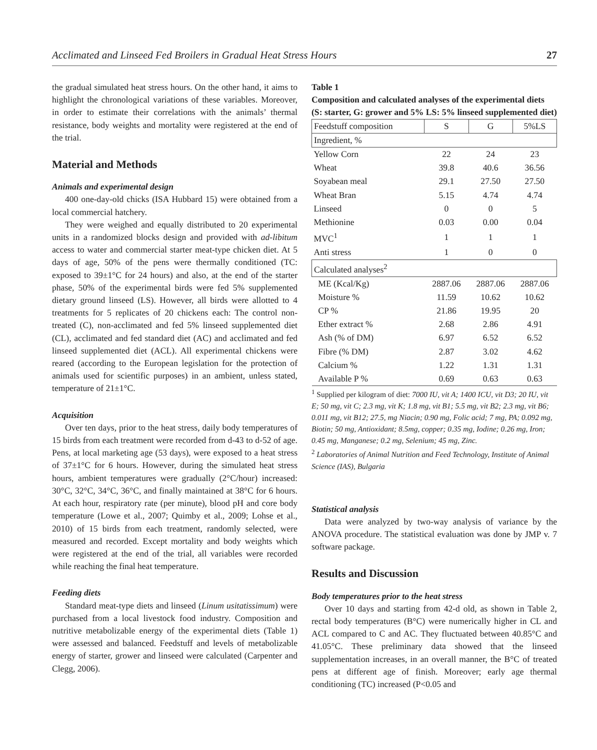Acclimated and Linseed Fed Broilers in Gradual Heat Stress Hours 27
the gradual simulated heat stress hours. On the other hand, it aims to highlight the chronological variations of these variables. Moreover, in order to estimate their correlations with the animals’ thermal resistance, body weights and mortality were registered at the end of the trial.
Material and Methods
Animals and experimental design
400 one-day-old chicks (ISA Hubbard 15) were obtained from a local commercial hatchery.
They were weighed and equally distributed to 20 experimental units in a randomized blocks design and provided with ad-libitum access to water and commercial starter meat-type chicken diet. At 5 days of age, 50% of the pens were thermally conditioned (TC: exposed to 39±1°C for 24 hours) and also, at the end of the starter phase, 50% of the experimental birds were fed 5% supplemented dietary ground linseed (LS). However, all birds were allotted to 4 treatments for 5 replicates of 20 chickens each: The control non-treated (C), non-acclimated and fed 5% linseed supplemented diet (CL), acclimated and fed standard diet (AC) and acclimated and fed linseed supplemented diet (ACL). All experimental chickens were reared (according to the European legislation for the protection of animals used for scientific purposes) in an ambient, unless stated, temperature of 21±1°C.
Acquisition
Over ten days, prior to the heat stress, daily body temperatures of 15 birds from each treatment were recorded from d-43 to d-52 of age. Pens, at local marketing age (53 days), were exposed to a heat stress of 37±1°C for 6 hours. However, during the simulated heat stress hours, ambient temperatures were gradually (2°C/hour) increased: 30°C, 32°C, 34°C, 36°C, and finally maintained at 38°C for 6 hours. At each hour, respiratory rate (per minute), blood pH and core body temperature (Lowe et al., 2007; Quimby et al., 2009; Lohse et al., 2010) of 15 birds from each treatment, randomly selected, were measured and recorded. Except mortality and body weights which were registered at the end of the trial, all variables were recorded while reaching the final heat temperature.
Feeding diets
Standard meat-type diets and linseed (Linum usitatissimum) were purchased from a local livestock food industry. Composition and nutritive metabolizable energy of the experimental diets (Table 1) were assessed and balanced. Feedstuff and levels of metabolizable energy of starter, grower and linseed were calculated (Carpenter and Clegg, 2006).
Table 1
Composition and calculated analyses of the experimental diets (S: starter, G: grower and 5% LS: 5% linseed supplemented diet)
| Feedstuff composition | S | G | 5%LS |
| --- | --- | --- | --- |
| Ingredient, % | | | |
| Yellow Corn | 22 | 24 | 23 |
| Wheat | 39.8 | 40.6 | 36.56 |
| Soyabean meal | 29.1 | 27.50 | 27.50 |
| Wheat Bran | 5.15 | 4.74 | 4.74 |
| Linseed | 0 | 0 | 5 |
| Methionine | 0.03 | 0.00 | 0.04 |
| MVC<sup>1</sup> | 1 | 1 | 1 |
| Anti stress | 1 | 0 | 0 |
| Calculated analyses<sup>2</sup> | | | |
| ME (Kcal/Kg) | 2887.06 | 2887.06 | 2887.06 |
| Moisture % | 11.59 | 10.62 | 10.62 |
| CP % | 21.86 | 19.95 | 20 |
| Ether extract % | 2.68 | 2.86 | 4.91 |
| Ash (% of DM) | 6.97 | 6.52 | 6.52 |
| Fibre (% DM) | 2.87 | 3.02 | 4.62 |
| Calcium % | 1.22 | 1.31 | 1.31 |
| Available P % | 0.69 | 0.63 | 0.63 |
<sup>1</sup> Supplied per kilogram of diet: 7000 IU, vit A; 1400 ICU, vit D3; 20 IU, vit E; 50 mg, vit C; 2.3 mg, vit K; 1.8 mg, vit B1; 5.5 mg, vit B2; 2.3 mg, vit B6; 0.011 mg, vit B12; 27.5, mg Niacin; 0.90 mg, Folic acid; 7 mg, PA; 0.092 mg, Biotin; 50 mg, Antioxidant; 8.5mg, copper; 0.35 mg, Iodine; 0.26 mg, Iron; 0.45 mg, Manganese; 0.2 mg, Selenium; 45 mg, Zinc.
<sup>2</sup> Laboratories of Animal Nutrition and Feed Technology, Institute of Animal Science (IAS), Bulgaria
Statistical analysis
Data were analyzed by two-way analysis of variance by the ANOVA procedure. The statistical evaluation was done by JMP v. 7 software package.
Results and Discussion
Body temperatures prior to the heat stress
Over 10 days and starting from 42-d old, as shown in Table 2, rectal body temperatures (B°C) were numerically higher in CL and ACL compared to C and AC. They fluctuated between 40.85°C and 41.05°C. These preliminary data showed that the linseed supplementation increases, in an overall manner, the B°C of treated pens at different age of finish. Moreover; early age thermal conditioning (TC) increased (P<0.05 and